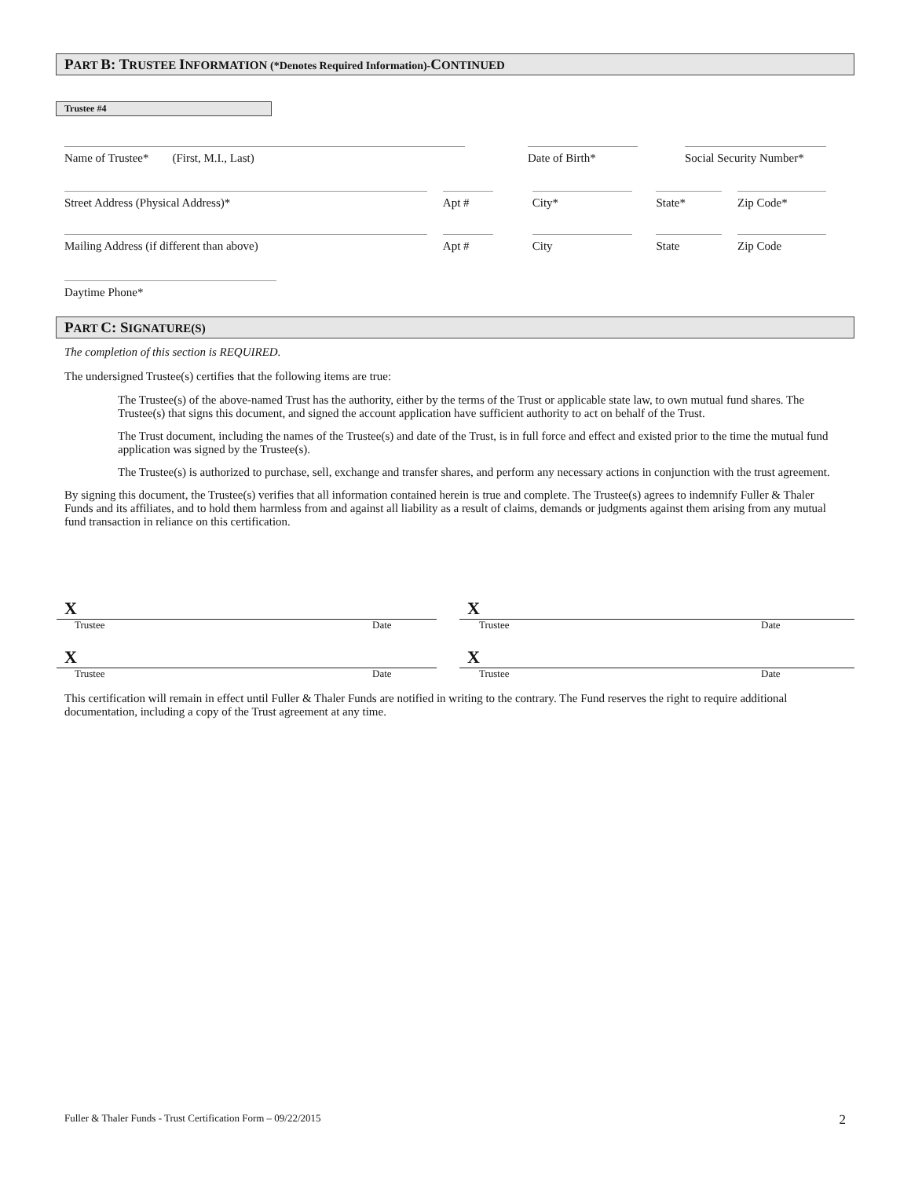PART B: TRUSTEE INFORMATION (*Denotes Required Information)-CONTINUED
Trustee #4
Name of Trustee* (First, M.I., Last) Date of Birth* Social Security Number*
Street Address (Physical Address)* Apt # City* State* Zip Code*
Mailing Address (if different than above) Apt # City State Zip Code
Daytime Phone*
PART C: SIGNATURE(S)
The completion of this section is REQUIRED.
The undersigned Trustee(s) certifies that the following items are true:
The Trustee(s) of the above-named Trust has the authority, either by the terms of the Trust or applicable state law, to own mutual fund shares. The Trustee(s) that signs this document, and signed the account application have sufficient authority to act on behalf of the Trust.
The Trust document, including the names of the Trustee(s) and date of the Trust, is in full force and effect and existed prior to the time the mutual fund application was signed by the Trustee(s).
The Trustee(s) is authorized to purchase, sell, exchange and transfer shares, and perform any necessary actions in conjunction with the trust agreement.
By signing this document, the Trustee(s) verifies that all information contained herein is true and complete. The Trustee(s) agrees to indemnify Fuller & Thaler Funds and its affiliates, and to hold them harmless from and against all liability as a result of claims, demands or judgments against them arising from any mutual fund transaction in reliance on this certification.
X X
Trustee Date Trustee Date
X X
Trustee Date Trustee Date
This certification will remain in effect until Fuller & Thaler Funds are notified in writing to the contrary. The Fund reserves the right to require additional documentation, including a copy of the Trust agreement at any time.
Fuller & Thaler Funds - Trust Certification Form – 09/22/2015 2